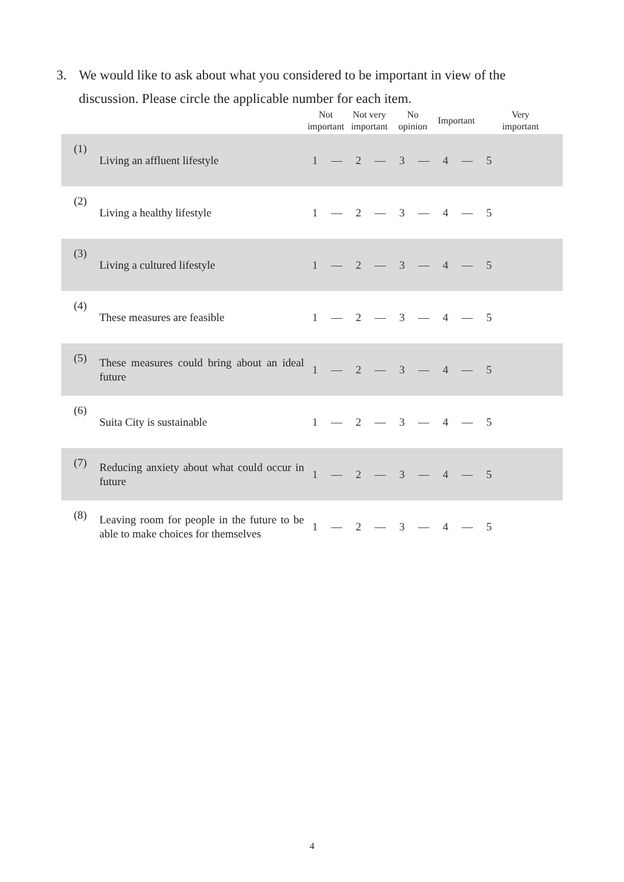3. We would like to ask about what you considered to be important in view of the
discussion. Please circle the applicable number for each item.
| | | Not important | | Not very important | | No opinion | | Important | | Very important | |
| --- | --- | --- | --- | --- | --- | --- | --- | --- | --- | --- | --- |
| (1) | Living an affluent lifestyle | 1 | — | 2 | — | 3 | — | 4 | — | 5 | |
| (2) | Living a healthy lifestyle | 1 | — | 2 | — | 3 | — | 4 | — | 5 | |
| (3) | Living a cultured lifestyle | 1 | — | 2 | — | 3 | — | 4 | — | 5 | |
| (4) | These measures are feasible | 1 | — | 2 | — | 3 | — | 4 | — | 5 | |
| (5) | These measures could bring about an ideal future | 1 | — | 2 | — | 3 | — | 4 | — | 5 | |
| (6) | Suita City is sustainable | 1 | — | 2 | — | 3 | — | 4 | — | 5 | |
| (7) | Reducing anxiety about what could occur in future | 1 | — | 2 | — | 3 | — | 4 | — | 5 | |
| (8) | Leaving room for people in the future to be able to make choices for themselves | 1 | — | 2 | — | 3 | — | 4 | — | 5 | |
4